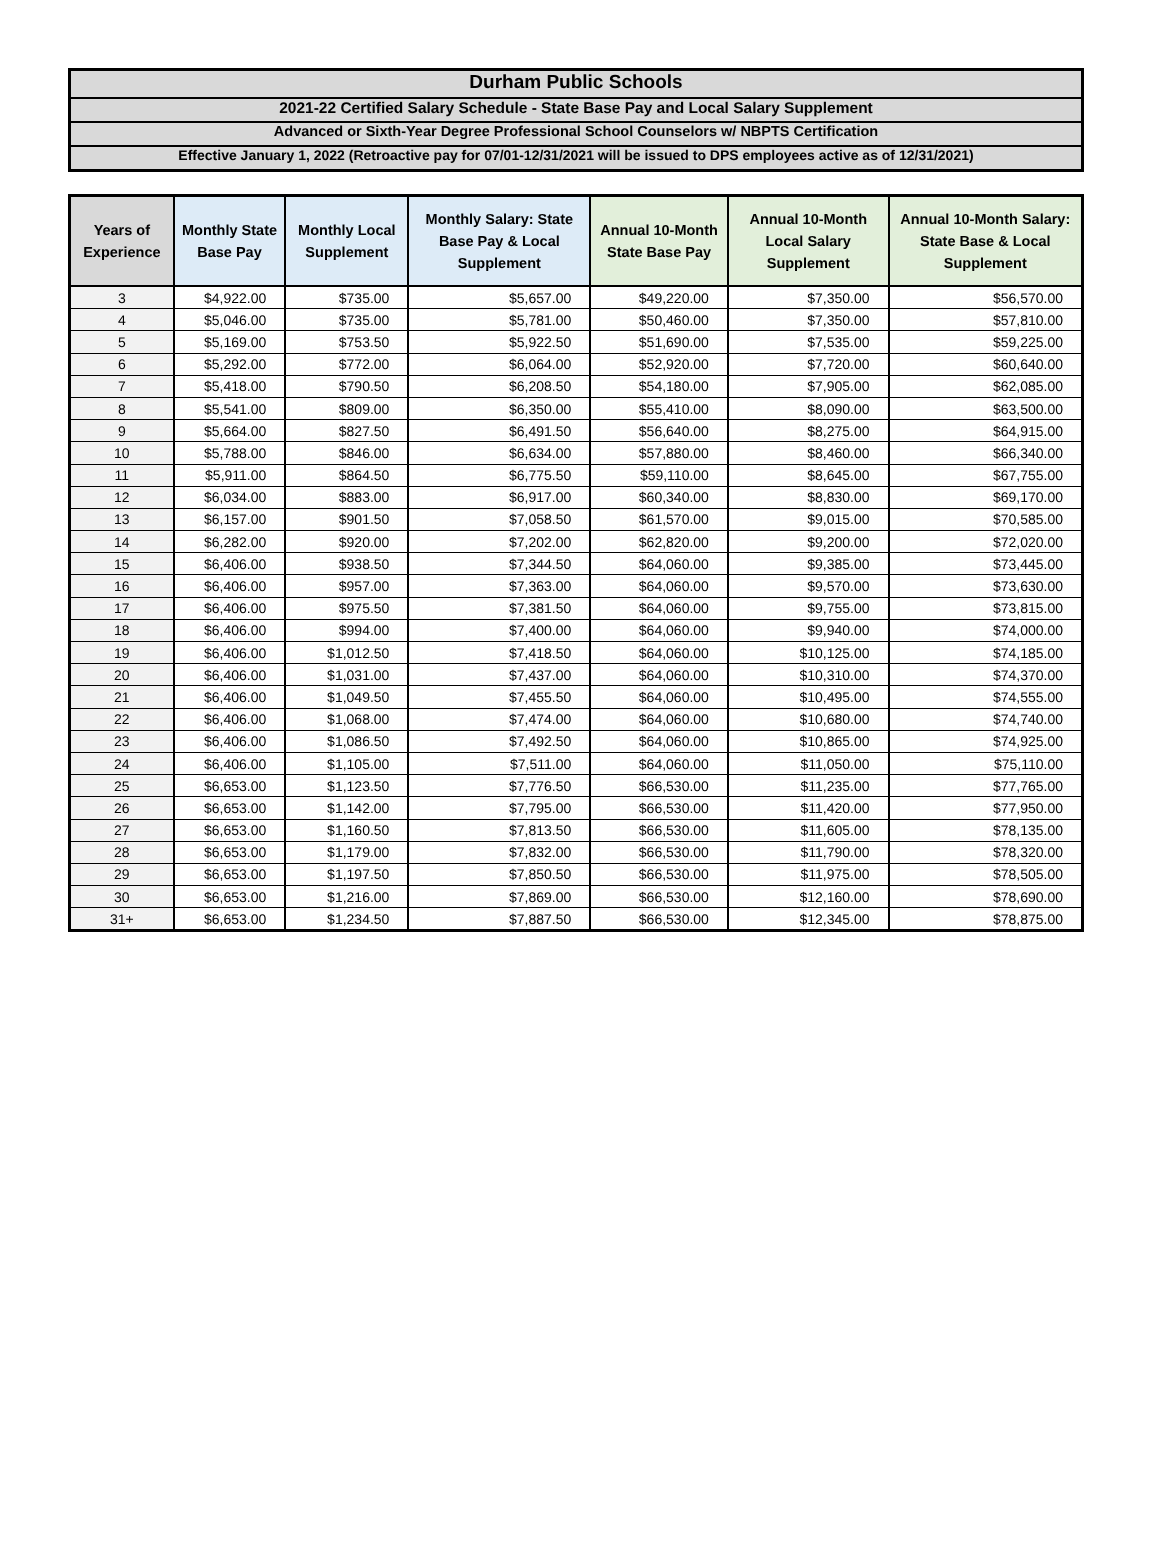Durham Public Schools
2021-22 Certified Salary Schedule - State Base Pay and Local Salary Supplement
Advanced or Sixth-Year Degree Professional School Counselors w/ NBPTS Certification
Effective January 1, 2022 (Retroactive pay for 07/01-12/31/2021 will be issued to DPS employees active as of 12/31/2021)
| Years of Experience | Monthly State Base Pay | Monthly Local Supplement | Monthly Salary: State Base Pay & Local Supplement | Annual 10-Month State Base Pay | Annual 10-Month Local Salary Supplement | Annual 10-Month Salary: State Base & Local Supplement |
| --- | --- | --- | --- | --- | --- | --- |
| 3 | $4,922.00 | $735.00 | $5,657.00 | $49,220.00 | $7,350.00 | $56,570.00 |
| 4 | $5,046.00 | $735.00 | $5,781.00 | $50,460.00 | $7,350.00 | $57,810.00 |
| 5 | $5,169.00 | $753.50 | $5,922.50 | $51,690.00 | $7,535.00 | $59,225.00 |
| 6 | $5,292.00 | $772.00 | $6,064.00 | $52,920.00 | $7,720.00 | $60,640.00 |
| 7 | $5,418.00 | $790.50 | $6,208.50 | $54,180.00 | $7,905.00 | $62,085.00 |
| 8 | $5,541.00 | $809.00 | $6,350.00 | $55,410.00 | $8,090.00 | $63,500.00 |
| 9 | $5,664.00 | $827.50 | $6,491.50 | $56,640.00 | $8,275.00 | $64,915.00 |
| 10 | $5,788.00 | $846.00 | $6,634.00 | $57,880.00 | $8,460.00 | $66,340.00 |
| 11 | $5,911.00 | $864.50 | $6,775.50 | $59,110.00 | $8,645.00 | $67,755.00 |
| 12 | $6,034.00 | $883.00 | $6,917.00 | $60,340.00 | $8,830.00 | $69,170.00 |
| 13 | $6,157.00 | $901.50 | $7,058.50 | $61,570.00 | $9,015.00 | $70,585.00 |
| 14 | $6,282.00 | $920.00 | $7,202.00 | $62,820.00 | $9,200.00 | $72,020.00 |
| 15 | $6,406.00 | $938.50 | $7,344.50 | $64,060.00 | $9,385.00 | $73,445.00 |
| 16 | $6,406.00 | $957.00 | $7,363.00 | $64,060.00 | $9,570.00 | $73,630.00 |
| 17 | $6,406.00 | $975.50 | $7,381.50 | $64,060.00 | $9,755.00 | $73,815.00 |
| 18 | $6,406.00 | $994.00 | $7,400.00 | $64,060.00 | $9,940.00 | $74,000.00 |
| 19 | $6,406.00 | $1,012.50 | $7,418.50 | $64,060.00 | $10,125.00 | $74,185.00 |
| 20 | $6,406.00 | $1,031.00 | $7,437.00 | $64,060.00 | $10,310.00 | $74,370.00 |
| 21 | $6,406.00 | $1,049.50 | $7,455.50 | $64,060.00 | $10,495.00 | $74,555.00 |
| 22 | $6,406.00 | $1,068.00 | $7,474.00 | $64,060.00 | $10,680.00 | $74,740.00 |
| 23 | $6,406.00 | $1,086.50 | $7,492.50 | $64,060.00 | $10,865.00 | $74,925.00 |
| 24 | $6,406.00 | $1,105.00 | $7,511.00 | $64,060.00 | $11,050.00 | $75,110.00 |
| 25 | $6,653.00 | $1,123.50 | $7,776.50 | $66,530.00 | $11,235.00 | $77,765.00 |
| 26 | $6,653.00 | $1,142.00 | $7,795.00 | $66,530.00 | $11,420.00 | $77,950.00 |
| 27 | $6,653.00 | $1,160.50 | $7,813.50 | $66,530.00 | $11,605.00 | $78,135.00 |
| 28 | $6,653.00 | $1,179.00 | $7,832.00 | $66,530.00 | $11,790.00 | $78,320.00 |
| 29 | $6,653.00 | $1,197.50 | $7,850.50 | $66,530.00 | $11,975.00 | $78,505.00 |
| 30 | $6,653.00 | $1,216.00 | $7,869.00 | $66,530.00 | $12,160.00 | $78,690.00 |
| 31+ | $6,653.00 | $1,234.50 | $7,887.50 | $66,530.00 | $12,345.00 | $78,875.00 |